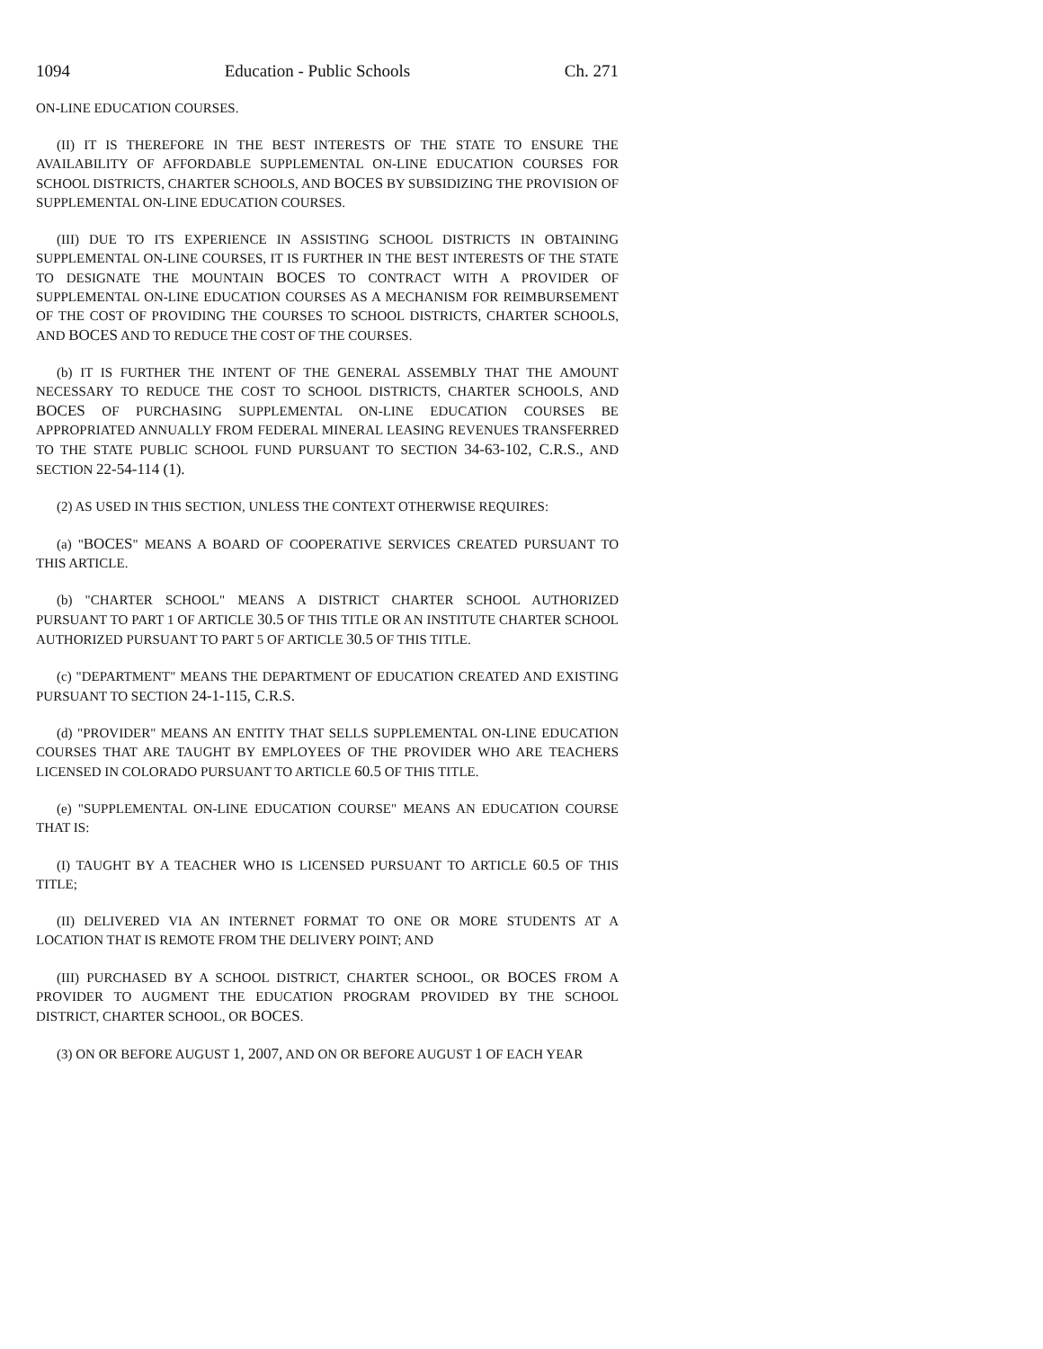1094 Education - Public Schools Ch. 271
ON-LINE EDUCATION COURSES.
(II) IT IS THEREFORE IN THE BEST INTERESTS OF THE STATE TO ENSURE THE AVAILABILITY OF AFFORDABLE SUPPLEMENTAL ON-LINE EDUCATION COURSES FOR SCHOOL DISTRICTS, CHARTER SCHOOLS, AND BOCES BY SUBSIDIZING THE PROVISION OF SUPPLEMENTAL ON-LINE EDUCATION COURSES.
(III) DUE TO ITS EXPERIENCE IN ASSISTING SCHOOL DISTRICTS IN OBTAINING SUPPLEMENTAL ON-LINE COURSES, IT IS FURTHER IN THE BEST INTERESTS OF THE STATE TO DESIGNATE THE MOUNTAIN BOCES TO CONTRACT WITH A PROVIDER OF SUPPLEMENTAL ON-LINE EDUCATION COURSES AS A MECHANISM FOR REIMBURSEMENT OF THE COST OF PROVIDING THE COURSES TO SCHOOL DISTRICTS, CHARTER SCHOOLS, AND BOCES AND TO REDUCE THE COST OF THE COURSES.
(b) IT IS FURTHER THE INTENT OF THE GENERAL ASSEMBLY THAT THE AMOUNT NECESSARY TO REDUCE THE COST TO SCHOOL DISTRICTS, CHARTER SCHOOLS, AND BOCES OF PURCHASING SUPPLEMENTAL ON-LINE EDUCATION COURSES BE APPROPRIATED ANNUALLY FROM FEDERAL MINERAL LEASING REVENUES TRANSFERRED TO THE STATE PUBLIC SCHOOL FUND PURSUANT TO SECTION 34-63-102, C.R.S., AND SECTION 22-54-114 (1).
(2) AS USED IN THIS SECTION, UNLESS THE CONTEXT OTHERWISE REQUIRES:
(a) "BOCES" MEANS A BOARD OF COOPERATIVE SERVICES CREATED PURSUANT TO THIS ARTICLE.
(b) "CHARTER SCHOOL" MEANS A DISTRICT CHARTER SCHOOL AUTHORIZED PURSUANT TO PART 1 OF ARTICLE 30.5 OF THIS TITLE OR AN INSTITUTE CHARTER SCHOOL AUTHORIZED PURSUANT TO PART 5 OF ARTICLE 30.5 OF THIS TITLE.
(c) "DEPARTMENT" MEANS THE DEPARTMENT OF EDUCATION CREATED AND EXISTING PURSUANT TO SECTION 24-1-115, C.R.S.
(d) "PROVIDER" MEANS AN ENTITY THAT SELLS SUPPLEMENTAL ON-LINE EDUCATION COURSES THAT ARE TAUGHT BY EMPLOYEES OF THE PROVIDER WHO ARE TEACHERS LICENSED IN COLORADO PURSUANT TO ARTICLE 60.5 OF THIS TITLE.
(e) "SUPPLEMENTAL ON-LINE EDUCATION COURSE" MEANS AN EDUCATION COURSE THAT IS:
(I) TAUGHT BY A TEACHER WHO IS LICENSED PURSUANT TO ARTICLE 60.5 OF THIS TITLE;
(II) DELIVERED VIA AN INTERNET FORMAT TO ONE OR MORE STUDENTS AT A LOCATION THAT IS REMOTE FROM THE DELIVERY POINT; AND
(III) PURCHASED BY A SCHOOL DISTRICT, CHARTER SCHOOL, OR BOCES FROM A PROVIDER TO AUGMENT THE EDUCATION PROGRAM PROVIDED BY THE SCHOOL DISTRICT, CHARTER SCHOOL, OR BOCES.
(3) ON OR BEFORE AUGUST 1, 2007, AND ON OR BEFORE AUGUST 1 OF EACH YEAR